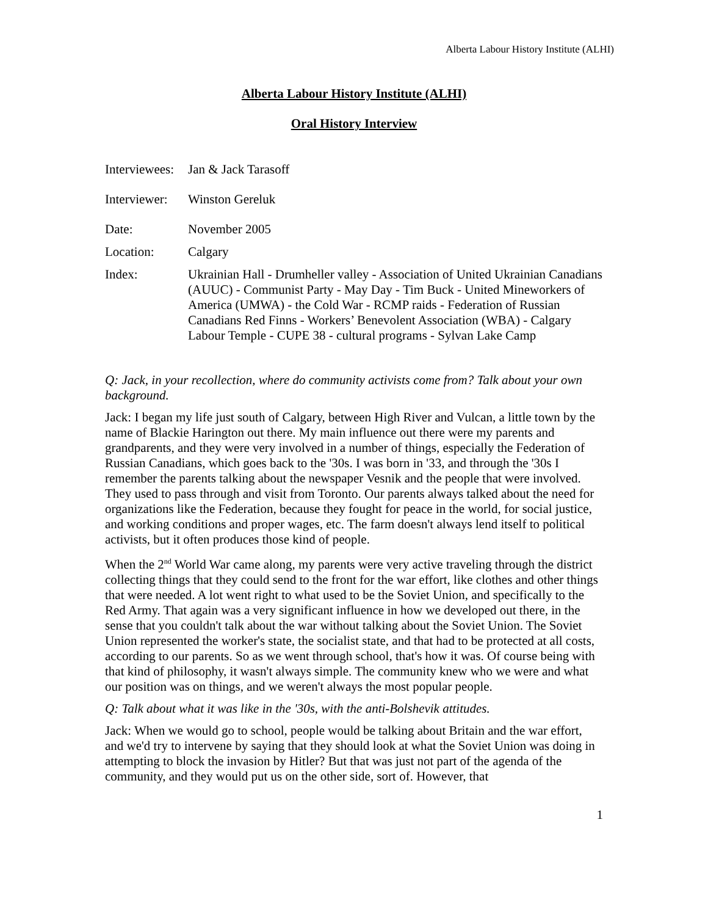Alberta Labour History Institute (ALHI)
Alberta Labour History Institute (ALHI)
Oral History Interview
Interviewees:
Jan & Jack Tarasoff
Interviewer:
Winston Gereluk
Date: November 2005
Location: Calgary
Index: Ukrainian Hall - Drumheller valley - Association of United Ukrainian Canadians (AUUC) - Communist Party - May Day - Tim Buck - United Mineworkers of America (UMWA) - the Cold War - RCMP raids - Federation of Russian Canadians Red Finns - Workers’ Benevolent Association (WBA) - Calgary Labour Temple - CUPE 38 - cultural programs - Sylvan Lake Camp
Q: Jack, in your recollection, where do community activists come from? Talk about your own background.
Jack: I began my life just south of Calgary, between High River and Vulcan, a little town by the name of Blackie Harington out there. My main influence out there were my parents and grandparents, and they were very involved in a number of things, especially the Federation of Russian Canadians, which goes back to the '30s. I was born in '33, and through the '30s I remember the parents talking about the newspaper Vesnik and the people that were involved. They used to pass through and visit from Toronto. Our parents always talked about the need for organizations like the Federation, because they fought for peace in the world, for social justice, and working conditions and proper wages, etc. The farm doesn't always lend itself to political activists, but it often produces those kind of people.
When the 2<sup>nd</sup> World War came along, my parents were very active traveling through the district collecting things that they could send to the front for the war effort, like clothes and other things that were needed. A lot went right to what used to be the Soviet Union, and specifically to the Red Army. That again was a very significant influence in how we developed out there, in the sense that you couldn't talk about the war without talking about the Soviet Union. The Soviet Union represented the worker's state, the socialist state, and that had to be protected at all costs, according to our parents. So as we went through school, that's how it was. Of course being with that kind of philosophy, it wasn't always simple. The community knew who we were and what our position was on things, and we weren't always the most popular people.
Q: Talk about what it was like in the '30s, with the anti-Bolshevik attitudes.
Jack: When we would go to school, people would be talking about Britain and the war effort, and we'd try to intervene by saying that they should look at what the Soviet Union was doing in attempting to block the invasion by Hitler? But that was just not part of the agenda of the community, and they would put us on the other side, sort of. However, that
1